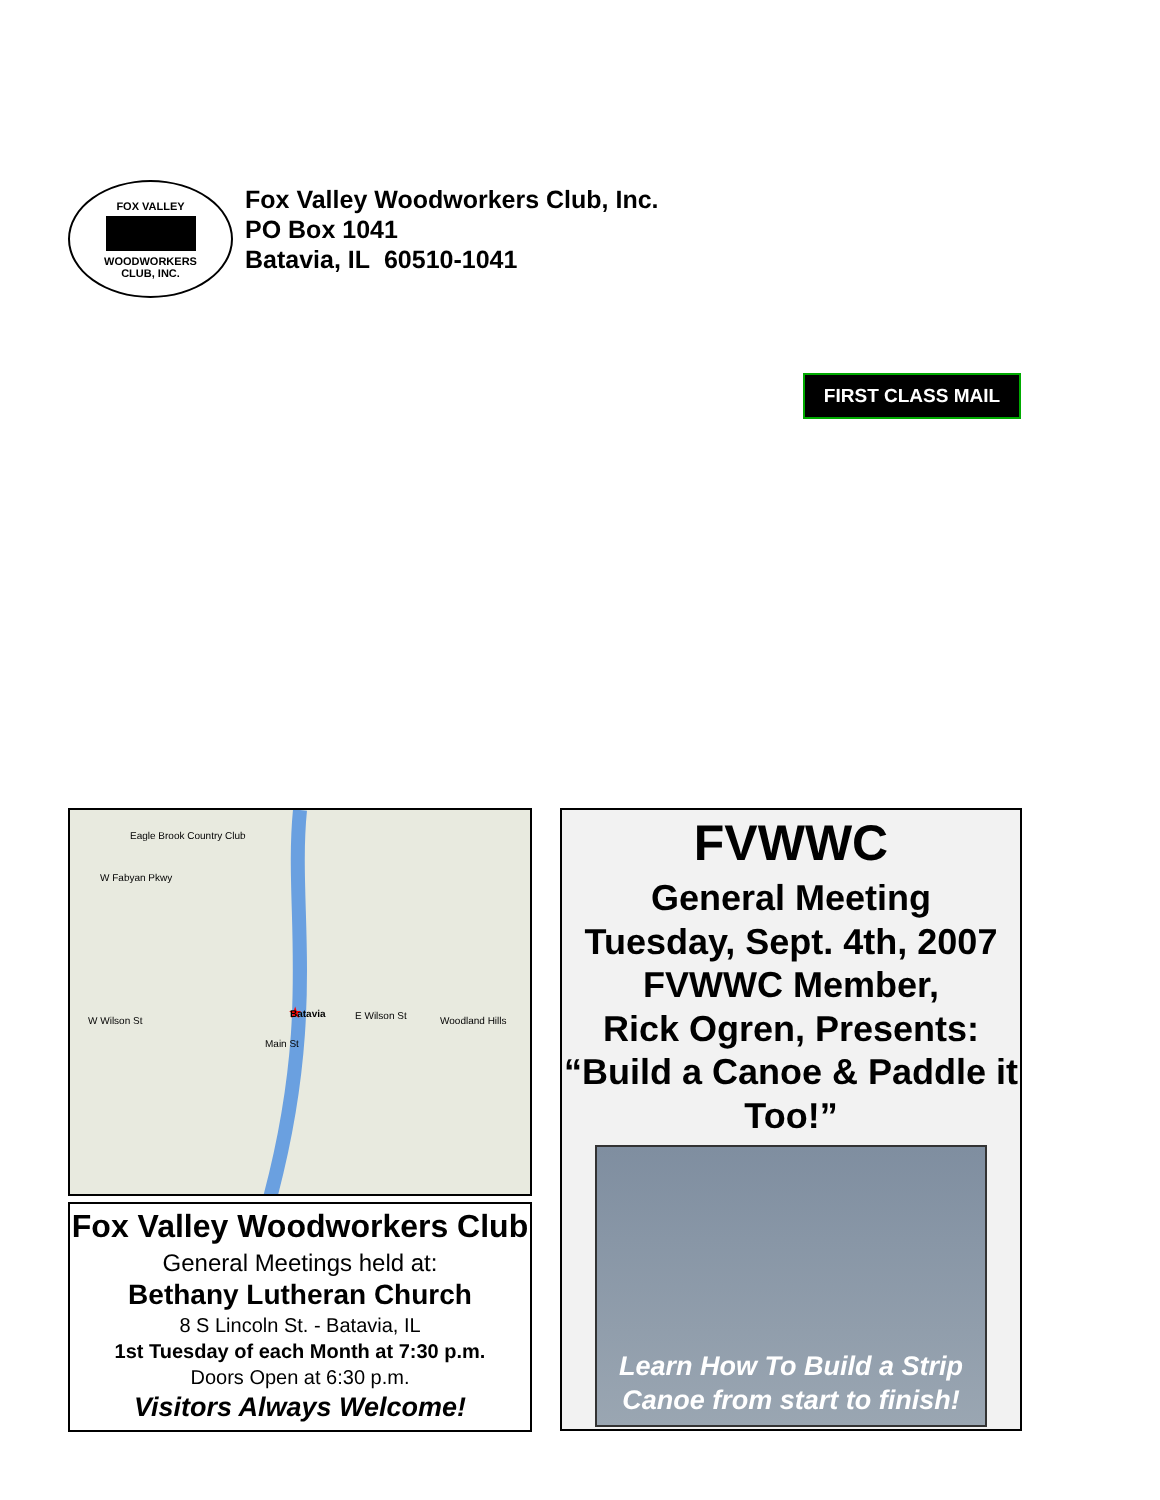FOX VALLEY
WOODWORKERS
CLUB, INC.
Fox Valley Woodworkers Club, Inc.
PO Box 1041
Batavia, IL 60510-1041
FIRST CLASS MAIL
★
Batavia
Eagle Brook Country Club
W Fabyan Pkwy
W Wilson St E Wilson St
Main St
Woodland Hills
Fox Valley Woodworkers Club
General Meetings held at:
Bethany Lutheran Church
8 S Lincoln St. - Batavia, IL
1st Tuesday of each Month at 7:30 p.m.
Doors Open at 6:30 p.m.
Visitors Always Welcome!
FVWWC
General Meeting
Tuesday, Sept. 4th, 2007
FVWWC Member,
Rick Ogren, Presents:
“Build a Canoe & Paddle it Too!”
Learn How To Build a Strip
Canoe from start to finish!